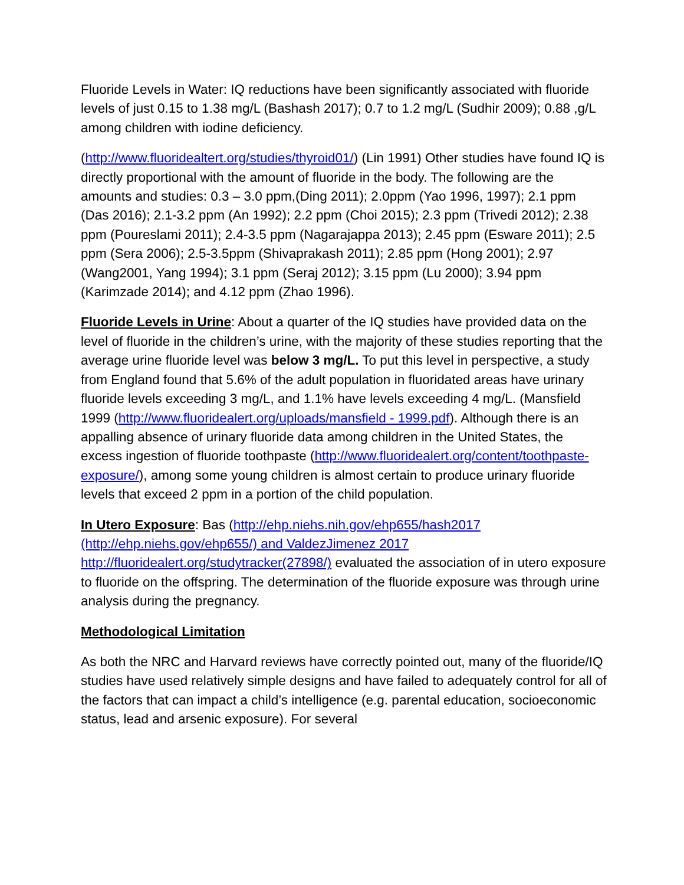Fluoride Levels in Water: IQ reductions have been significantly associated with fluoride levels of just 0.15 to 1.38 mg/L (Bashash 2017); 0.7 to 1.2 mg/L (Sudhir 2009); 0.88 ,g/L among children with iodine deficiency.
(http://www.fluoridealtert.org/studies/thyroid01/) (Lin 1991) Other studies have found IQ is directly proportional with the amount of fluoride in the body. The following are the amounts and studies: 0.3 – 3.0 ppm,(Ding 2011); 2.0ppm (Yao 1996, 1997); 2.1 ppm (Das 2016); 2.1-3.2 ppm (An 1992); 2.2 ppm (Choi 2015); 2.3 ppm (Trivedi 2012); 2.38 ppm (Poureslami 2011); 2.4-3.5 ppm (Nagarajappa 2013); 2.45 ppm (Esware 2011); 2.5 ppm (Sera 2006); 2.5-3.5ppm (Shivaprakash 2011); 2.85 ppm (Hong 2001); 2.97 (Wang2001, Yang 1994); 3.1 ppm (Seraj 2012); 3.15 ppm (Lu 2000); 3.94 ppm (Karimzade 2014); and 4.12 ppm (Zhao 1996).
Fluoride Levels in Urine: About a quarter of the IQ studies have provided data on the level of fluoride in the children’s urine, with the majority of these studies reporting that the average urine fluoride level was below 3 mg/L. To put this level in perspective, a study from England found that 5.6% of the adult population in fluoridated areas have urinary fluoride levels exceeding 3 mg/L, and 1.1% have levels exceeding 4 mg/L. (Mansfield 1999 (http://www.fluoridealert.org/uploads/mansfield - 1999.pdf). Although there is an appalling absence of urinary fluoride data among children in the United States, the excess ingestion of fluoride toothpaste (http://www.fluoridealert.org/content/toothpaste-exposure/), among some young children is almost certain to produce urinary fluoride levels that exceed 2 ppm in a portion of the child population.
In Utero Exposure: Bas (http://ehp.niehs.nih.gov/ehp655/hash2017
(http://ehp.niehs.gov/ehp655/) and ValdezJimenez 2017
http://fluoridealert.org/studytracker(27898/) evaluated the association of in utero exposure to fluoride on the offspring. The determination of the fluoride exposure was through urine analysis during the pregnancy.
Methodological Limitation
As both the NRC and Harvard reviews have correctly pointed out, many of the fluoride/IQ studies have used relatively simple designs and have failed to adequately control for all of the factors that can impact a child’s intelligence (e.g. parental education, socioeconomic status, lead and arsenic exposure). For several